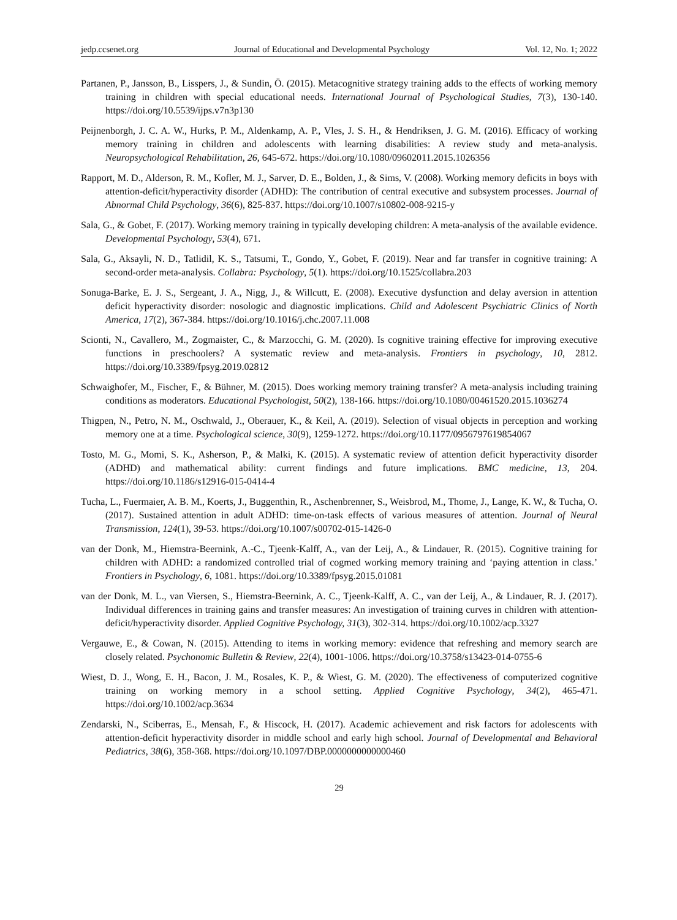jedp.ccsenet.org Journal of Educational and Developmental Psychology Vol. 12, No. 1; 2022
Partanen, P., Jansson, B., Lisspers, J., & Sundin, Ö. (2015). Metacognitive strategy training adds to the effects of working memory training in children with special educational needs. International Journal of Psychological Studies, 7(3), 130-140. https://doi.org/10.5539/ijps.v7n3p130
Peijnenborgh, J. C. A. W., Hurks, P. M., Aldenkamp, A. P., Vles, J. S. H., & Hendriksen, J. G. M. (2016). Efficacy of working memory training in children and adolescents with learning disabilities: A review study and meta-analysis. Neuropsychological Rehabilitation, 26, 645-672. https://doi.org/10.1080/09602011.2015.1026356
Rapport, M. D., Alderson, R. M., Kofler, M. J., Sarver, D. E., Bolden, J., & Sims, V. (2008). Working memory deficits in boys with attention-deficit/hyperactivity disorder (ADHD): The contribution of central executive and subsystem processes. Journal of Abnormal Child Psychology, 36(6), 825-837. https://doi.org/10.1007/s10802-008-9215-y
Sala, G., & Gobet, F. (2017). Working memory training in typically developing children: A meta-analysis of the available evidence. Developmental Psychology, 53(4), 671.
Sala, G., Aksayli, N. D., Tatlidil, K. S., Tatsumi, T., Gondo, Y., Gobet, F. (2019). Near and far transfer in cognitive training: A second-order meta-analysis. Collabra: Psychology, 5(1). https://doi.org/10.1525/collabra.203
Sonuga-Barke, E. J. S., Sergeant, J. A., Nigg, J., & Willcutt, E. (2008). Executive dysfunction and delay aversion in attention deficit hyperactivity disorder: nosologic and diagnostic implications. Child and Adolescent Psychiatric Clinics of North America, 17(2), 367-384. https://doi.org/10.1016/j.chc.2007.11.008
Scionti, N., Cavallero, M., Zogmaister, C., & Marzocchi, G. M. (2020). Is cognitive training effective for improving executive functions in preschoolers? A systematic review and meta-analysis. Frontiers in psychology, 10, 2812. https://doi.org/10.3389/fpsyg.2019.02812
Schwaighofer, M., Fischer, F., & Bühner, M. (2015). Does working memory training transfer? A meta-analysis including training conditions as moderators. Educational Psychologist, 50(2), 138-166. https://doi.org/10.1080/00461520.2015.1036274
Thigpen, N., Petro, N. M., Oschwald, J., Oberauer, K., & Keil, A. (2019). Selection of visual objects in perception and working memory one at a time. Psychological science, 30(9), 1259-1272. https://doi.org/10.1177/0956797619854067
Tosto, M. G., Momi, S. K., Asherson, P., & Malki, K. (2015). A systematic review of attention deficit hyperactivity disorder (ADHD) and mathematical ability: current findings and future implications. BMC medicine, 13, 204. https://doi.org/10.1186/s12916-015-0414-4
Tucha, L., Fuermaier, A. B. M., Koerts, J., Buggenthin, R., Aschenbrenner, S., Weisbrod, M., Thome, J., Lange, K. W., & Tucha, O. (2017). Sustained attention in adult ADHD: time-on-task effects of various measures of attention. Journal of Neural Transmission, 124(1), 39-53. https://doi.org/10.1007/s00702-015-1426-0
van der Donk, M., Hiemstra-Beernink, A.-C., Tjeenk-Kalff, A., van der Leij, A., & Lindauer, R. (2015). Cognitive training for children with ADHD: a randomized controlled trial of cogmed working memory training and ‘paying attention in class.’ Frontiers in Psychology, 6, 1081. https://doi.org/10.3389/fpsyg.2015.01081
van der Donk, M. L., van Viersen, S., Hiemstra-Beernink, A. C., Tjeenk-Kalff, A. C., van der Leij, A., & Lindauer, R. J. (2017). Individual differences in training gains and transfer measures: An investigation of training curves in children with attention-deficit/hyperactivity disorder. Applied Cognitive Psychology, 31(3), 302-314. https://doi.org/10.1002/acp.3327
Vergauwe, E., & Cowan, N. (2015). Attending to items in working memory: evidence that refreshing and memory search are closely related. Psychonomic Bulletin & Review, 22(4), 1001-1006. https://doi.org/10.3758/s13423-014-0755-6
Wiest, D. J., Wong, E. H., Bacon, J. M., Rosales, K. P., & Wiest, G. M. (2020). The effectiveness of computerized cognitive training on working memory in a school setting. Applied Cognitive Psychology, 34(2), 465-471. https://doi.org/10.1002/acp.3634
Zendarski, N., Sciberras, E., Mensah, F., & Hiscock, H. (2017). Academic achievement and risk factors for adolescents with attention-deficit hyperactivity disorder in middle school and early high school. Journal of Developmental and Behavioral Pediatrics, 38(6), 358-368. https://doi.org/10.1097/DBP.0000000000000460
29